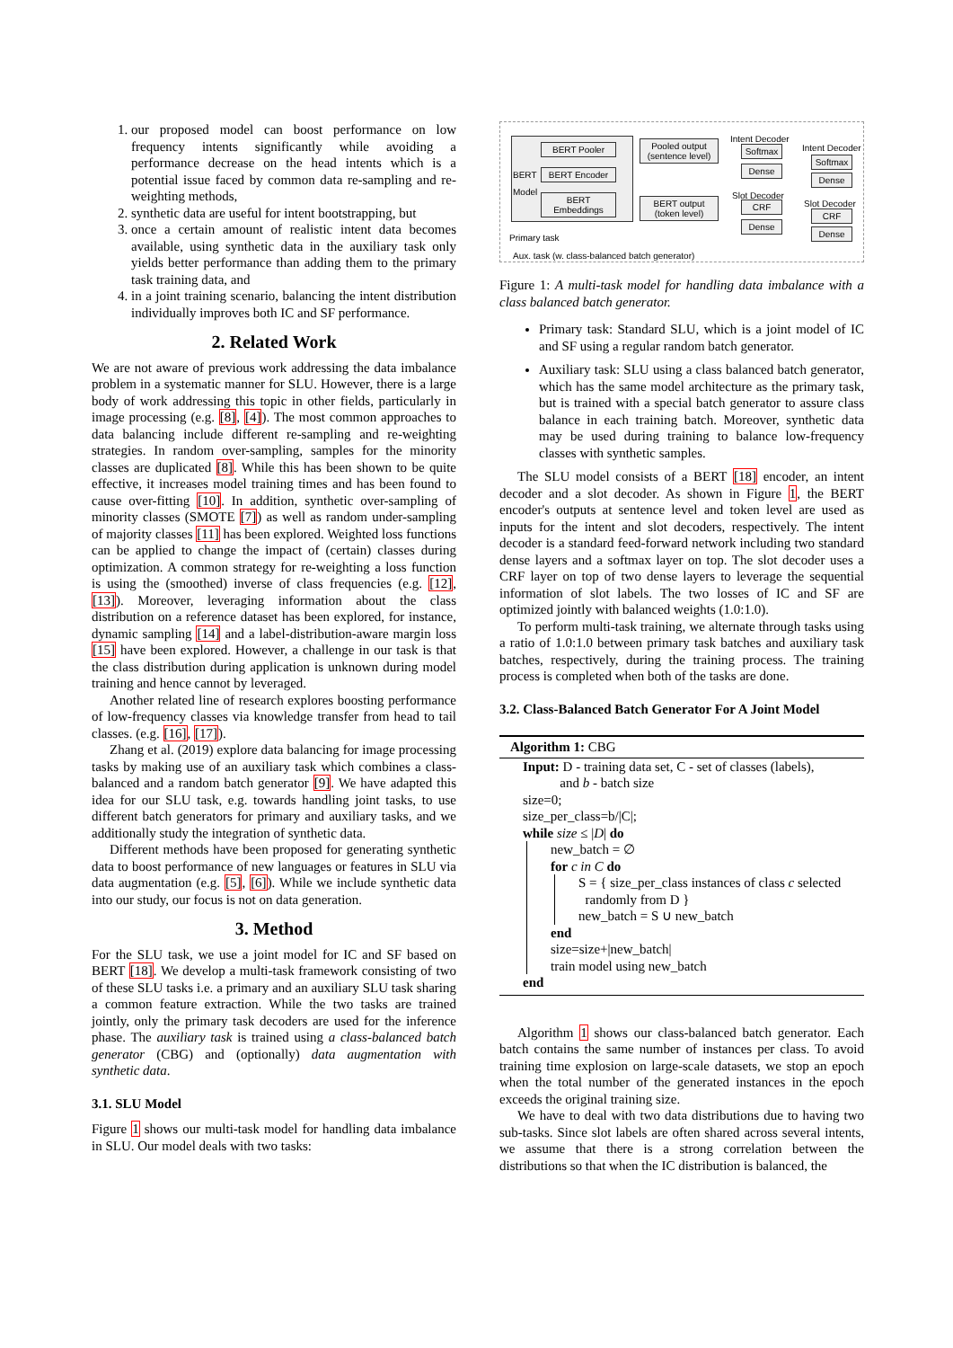1. our proposed model can boost performance on low frequency intents significantly while avoiding a performance decrease on the head intents which is a potential issue faced by common data re-sampling and re-weighting methods,
2. synthetic data are useful for intent bootstrapping, but
3. once a certain amount of realistic intent data becomes available, using synthetic data in the auxiliary task only yields better performance than adding them to the primary task training data, and
4. in a joint training scenario, balancing the intent distribution individually improves both IC and SF performance.
2. Related Work
We are not aware of previous work addressing the data imbalance problem in a systematic manner for SLU. However, there is a large body of work addressing this topic in other fields, particularly in image processing (e.g. [8], [4]). The most common approaches to data balancing include different re-sampling and re-weighting strategies. In random over-sampling, samples for the minority classes are duplicated [8]. While this has been shown to be quite effective, it increases model training times and has been found to cause over-fitting [10]. In addition, synthetic over-sampling of minority classes (SMOTE [7]) as well as random under-sampling of majority classes [11] has been explored. Weighted loss functions can be applied to change the impact of (certain) classes during optimization. A common strategy for re-weighting a loss function is using the (smoothed) inverse of class frequencies (e.g. [12], [13]). Moreover, leveraging information about the class distribution on a reference dataset has been explored, for instance, dynamic sampling [14] and a label-distribution-aware margin loss [15] have been explored. However, a challenge in our task is that the class distribution during application is unknown during model training and hence cannot by leveraged.
Another related line of research explores boosting performance of low-frequency classes via knowledge transfer from head to tail classes. (e.g. [16], [17]).
Zhang et al. (2019) explore data balancing for image processing tasks by making use of an auxiliary task which combines a class-balanced and a random batch generator [9]. We have adapted this idea for our SLU task, e.g. towards handling joint tasks, to use different batch generators for primary and auxiliary tasks, and we additionally study the integration of synthetic data.
Different methods have been proposed for generating synthetic data to boost performance of new languages or features in SLU via data augmentation (e.g. [5], [6]). While we include synthetic data into our study, our focus is not on data generation.
3. Method
For the SLU task, we use a joint model for IC and SF based on BERT [18]. We develop a multi-task framework consisting of two of these SLU tasks i.e. a primary and an auxiliary SLU task sharing a common feature extraction. While the two tasks are trained jointly, only the primary task decoders are used for the inference phase. The auxiliary task is trained using a class-balanced batch generator (CBG) and (optionally) data augmentation with synthetic data.
3.1. SLU Model
Figure 1 shows our multi-task model for handling data imbalance in SLU. Our model deals with two tasks:
BERT
Model
BERT Pooler
BERT Encoder
BERT
Embeddings
Pooled output
(sentence level)
BERT output
(token level)
Intent Decoder
Softmax
Dense
Slot Decoder
CRF
Dense
Primary task
Intent Decoder
Softmax
Dense
Slot Decoder
CRF
Dense
Aux. task (w. class-balanced batch generator)
Figure 1: A multi-task model for handling data imbalance with a class balanced batch generator.
Primary task: Standard SLU, which is a joint model of IC and SF using a regular random batch generator.
Auxiliary task: SLU using a class balanced batch generator, which has the same model architecture as the primary task, but is trained with a special batch generator to assure class balance in each training batch. Moreover, synthetic data may be used during training to balance low-frequency classes with synthetic samples.
The SLU model consists of a BERT [18] encoder, an intent decoder and a slot decoder. As shown in Figure 1, the BERT encoder's outputs at sentence level and token level are used as inputs for the intent and slot decoders, respectively. The intent decoder is a standard feed-forward network including two standard dense layers and a softmax layer on top. The slot decoder uses a CRF layer on top of two dense layers to leverage the sequential information of slot labels. The two losses of IC and SF are optimized jointly with balanced weights (1.0:1.0).
To perform multi-task training, we alternate through tasks using a ratio of 1.0:1.0 between primary task batches and auxiliary task batches, respectively, during the training process. The training process is completed when both of the tasks are done.
3.2. Class-Balanced Batch Generator For A Joint Model
Algorithm 1: CBG
Input: D - training data set, C - set of classes (labels),
and b - batch size
size=0;
size_per_class=b/|C|;
while size ≤ |D| do
new_batch = ∅
for c in C do
S = { size_per_class instances of class c selected
randomly from D }
new_batch = S ∪ new_batch
end
size=size+|new_batch|
train model using new_batch
end
Algorithm 1 shows our class-balanced batch generator. Each batch contains the same number of instances per class. To avoid training time explosion on large-scale datasets, we stop an epoch when the total number of the generated instances in the epoch exceeds the original training size.
We have to deal with two data distributions due to having two sub-tasks. Since slot labels are often shared across several intents, we assume that there is a strong correlation between the distributions so that when the IC distribution is balanced, the